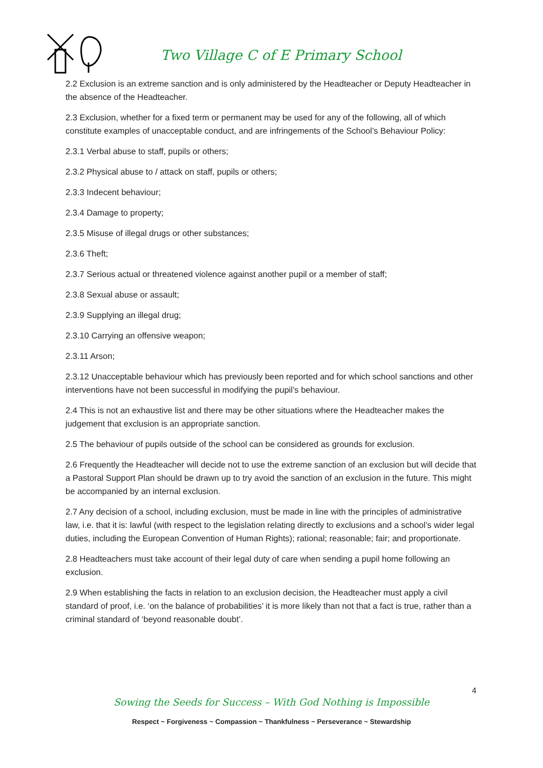Two Village C of E Primary School
2.2 Exclusion is an extreme sanction and is only administered by the Headteacher or Deputy Headteacher in the absence of the Headteacher.
2.3 Exclusion, whether for a fixed term or permanent may be used for any of the following, all of which constitute examples of unacceptable conduct, and are infringements of the School’s Behaviour Policy:
2.3.1 Verbal abuse to staff, pupils or others;
2.3.2 Physical abuse to / attack on staff, pupils or others;
2.3.3 Indecent behaviour;
2.3.4 Damage to property;
2.3.5 Misuse of illegal drugs or other substances;
2.3.6 Theft;
2.3.7 Serious actual or threatened violence against another pupil or a member of staff;
2.3.8 Sexual abuse or assault;
2.3.9 Supplying an illegal drug;
2.3.10 Carrying an offensive weapon;
2.3.11 Arson;
2.3.12 Unacceptable behaviour which has previously been reported and for which school sanctions and other interventions have not been successful in modifying the pupil’s behaviour.
2.4 This is not an exhaustive list and there may be other situations where the Headteacher makes the judgement that exclusion is an appropriate sanction.
2.5 The behaviour of pupils outside of the school can be considered as grounds for exclusion.
2.6 Frequently the Headteacher will decide not to use the extreme sanction of an exclusion but will decide that a Pastoral Support Plan should be drawn up to try avoid the sanction of an exclusion in the future. This might be accompanied by an internal exclusion.
2.7 Any decision of a school, including exclusion, must be made in line with the principles of administrative law, i.e. that it is: lawful (with respect to the legislation relating directly to exclusions and a school’s wider legal duties, including the European Convention of Human Rights); rational; reasonable; fair; and proportionate.
2.8 Headteachers must take account of their legal duty of care when sending a pupil home following an exclusion.
2.9 When establishing the facts in relation to an exclusion decision, the Headteacher must apply a civil standard of proof, i.e. ‘on the balance of probabilities’ it is more likely than not that a fact is true, rather than a criminal standard of ‘beyond reasonable doubt’.
4
Sowing the Seeds for Success – With God Nothing is Impossible
Respect ~ Forgiveness ~ Compassion ~ Thankfulness ~ Perseverance ~ Stewardship